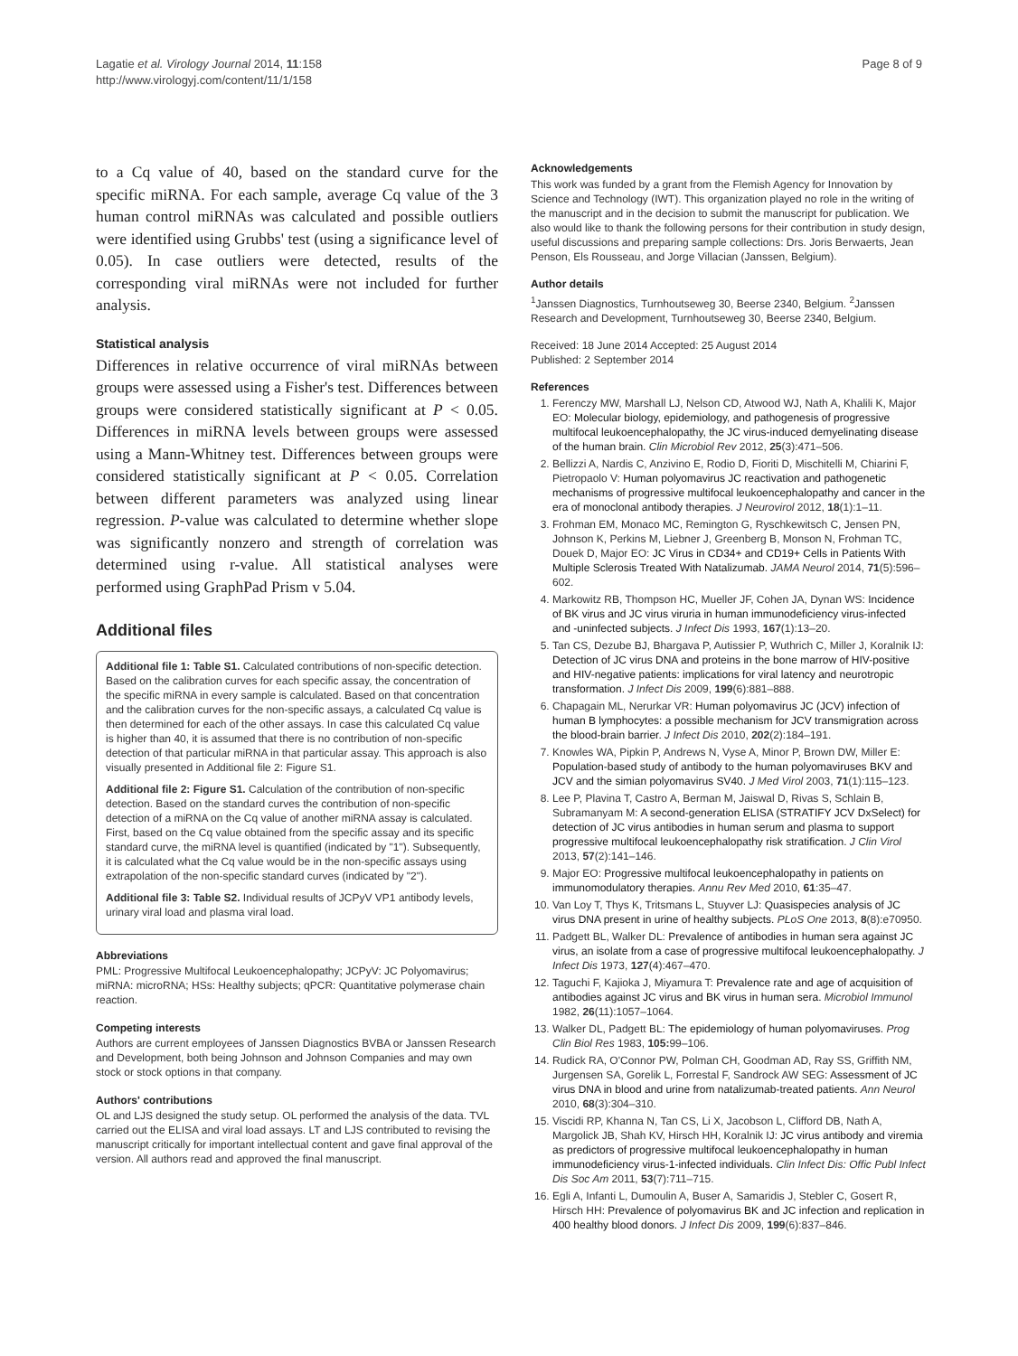Lagatie et al. Virology Journal 2014, 11:158
http://www.virologyj.com/content/11/1/158
Page 8 of 9
to a Cq value of 40, based on the standard curve for the specific miRNA. For each sample, average Cq value of the 3 human control miRNAs was calculated and possible outliers were identified using Grubbs' test (using a significance level of 0.05). In case outliers were detected, results of the corresponding viral miRNAs were not included for further analysis.
Statistical analysis
Differences in relative occurrence of viral miRNAs between groups were assessed using a Fisher's test. Differences between groups were considered statistically significant at P < 0.05. Differences in miRNA levels between groups were assessed using a Mann-Whitney test. Differences between groups were considered statistically significant at P < 0.05. Correlation between different parameters was analyzed using linear regression. P-value was calculated to determine whether slope was significantly nonzero and strength of correlation was determined using r-value. All statistical analyses were performed using GraphPad Prism v 5.04.
Additional files
Additional file 1: Table S1. Calculated contributions of non-specific detection. Based on the calibration curves for each specific assay, the concentration of the specific miRNA in every sample is calculated. Based on that concentration and the calibration curves for the non-specific assays, a calculated Cq value is then determined for each of the other assays. In case this calculated Cq value is higher than 40, it is assumed that there is no contribution of non-specific detection of that particular miRNA in that particular assay. This approach is also visually presented in Additional file 2: Figure S1.
Additional file 2: Figure S1. Calculation of the contribution of non-specific detection. Based on the standard curves the contribution of non-specific detection of a miRNA on the Cq value of another miRNA assay is calculated. First, based on the Cq value obtained from the specific assay and its specific standard curve, the miRNA level is quantified (indicated by "1"). Subsequently, it is calculated what the Cq value would be in the non-specific assays using extrapolation of the non-specific standard curves (indicated by "2").
Additional file 3: Table S2. Individual results of JCPyV VP1 antibody levels, urinary viral load and plasma viral load.
Abbreviations
PML: Progressive Multifocal Leukoencephalopathy; JCPyV: JC Polyomavirus; miRNA: microRNA; HSs: Healthy subjects; qPCR: Quantitative polymerase chain reaction.
Competing interests
Authors are current employees of Janssen Diagnostics BVBA or Janssen Research and Development, both being Johnson and Johnson Companies and may own stock or stock options in that company.
Authors' contributions
OL and LJS designed the study setup. OL performed the analysis of the data. TVL carried out the ELISA and viral load assays. LT and LJS contributed to revising the manuscript critically for important intellectual content and gave final approval of the version. All authors read and approved the final manuscript.
Acknowledgements
This work was funded by a grant from the Flemish Agency for Innovation by Science and Technology (IWT). This organization played no role in the writing of the manuscript and in the decision to submit the manuscript for publication. We also would like to thank the following persons for their contribution in study design, useful discussions and preparing sample collections: Drs. Joris Berwaerts, Jean Penson, Els Rousseau, and Jorge Villacian (Janssen, Belgium).
Author details
<sup>1</sup> Janssen Diagnostics, Turnhoutseweg 30, Beerse 2340, Belgium. <sup>2</sup>Janssen Research and Development, Turnhoutseweg 30, Beerse 2340, Belgium.
Received: 18 June 2014 Accepted: 25 August 2014
Published: 2 September 2014
References
1. Ferenczy MW, Marshall LJ, Nelson CD, Atwood WJ, Nath A, Khalili K, Major EO: Molecular biology, epidemiology, and pathogenesis of progressive multifocal leukoencephalopathy, the JC virus-induced demyelinating disease of the human brain. Clin Microbiol Rev 2012, 25(3):471–506.
2. Bellizzi A, Nardis C, Anzivino E, Rodio D, Fioriti D, Mischitelli M, Chiarini F, Pietropaolo V: Human polyomavirus JC reactivation and pathogenetic mechanisms of progressive multifocal leukoencephalopathy and cancer in the era of monoclonal antibody therapies. J Neurovirol 2012, 18(1):1–11.
3. Frohman EM, Monaco MC, Remington G, Ryschkewitsch C, Jensen PN, Johnson K, Perkins M, Liebner J, Greenberg B, Monson N, Frohman TC, Douek D, Major EO: JC Virus in CD34+ and CD19+ Cells in Patients With Multiple Sclerosis Treated With Natalizumab. JAMA Neurol 2014, 71(5):596–602.
4. Markowitz RB, Thompson HC, Mueller JF, Cohen JA, Dynan WS: Incidence of BK virus and JC virus viruria in human immunodeficiency virus-infected and -uninfected subjects. J Infect Dis 1993, 167(1):13–20.
5. Tan CS, Dezube BJ, Bhargava P, Autissier P, Wuthrich C, Miller J, Koralnik IJ: Detection of JC virus DNA and proteins in the bone marrow of HIV-positive and HIV-negative patients: implications for viral latency and neurotropic transformation. J Infect Dis 2009, 199(6):881–888.
6. Chapagain ML, Nerurkar VR: Human polyomavirus JC (JCV) infection of human B lymphocytes: a possible mechanism for JCV transmigration across the blood-brain barrier. J Infect Dis 2010, 202(2):184–191.
7. Knowles WA, Pipkin P, Andrews N, Vyse A, Minor P, Brown DW, Miller E: Population-based study of antibody to the human polyomaviruses BKV and JCV and the simian polyomavirus SV40. J Med Virol 2003, 71(1):115–123.
8. Lee P, Plavina T, Castro A, Berman M, Jaiswal D, Rivas S, Schlain B, Subramanyam M: A second-generation ELISA (STRATIFY JCV DxSelect) for detection of JC virus antibodies in human serum and plasma to support progressive multifocal leukoencephalopathy risk stratification. J Clin Virol 2013, 57(2):141–146.
9. Major EO: Progressive multifocal leukoencephalopathy in patients on immunomodulatory therapies. Annu Rev Med 2010, 61:35–47.
10. Van Loy T, Thys K, Tritsmans L, Stuyver LJ: Quasispecies analysis of JC virus DNA present in urine of healthy subjects. PLoS One 2013, 8(8):e70950.
11. Padgett BL, Walker DL: Prevalence of antibodies in human sera against JC virus, an isolate from a case of progressive multifocal leukoencephalopathy. J Infect Dis 1973, 127(4):467–470.
12. Taguchi F, Kajioka J, Miyamura T: Prevalence rate and age of acquisition of antibodies against JC virus and BK virus in human sera. Microbiol Immunol 1982, 26(11):1057–1064.
13. Walker DL, Padgett BL: The epidemiology of human polyomaviruses. Prog Clin Biol Res 1983, 105: 99–106.
14. Rudick RA, O'Connor PW, Polman CH, Goodman AD, Ray SS, Griffith NM, Jurgensen SA, Gorelik L, Forrestal F, Sandrock AW SEG: Assessment of JC virus DNA in blood and urine from natalizumab-treated patients. Ann Neurol 2010, 68(3):304–310.
15. Viscidi RP, Khanna N, Tan CS, Li X, Jacobson L, Clifford DB, Nath A, Margolick JB, Shah KV, Hirsch HH, Koralnik IJ: JC virus antibody and viremia as predictors of progressive multifocal leukoencephalopathy in human immunodeficiency virus-1-infected individuals. Clin Infect Dis: Offic Publ Infect Dis Soc Am 2011, 53(7):711–715.
16. Egli A, Infanti L, Dumoulin A, Buser A, Samaridis J, Stebler C, Gosert R, Hirsch HH: Prevalence of polyomavirus BK and JC infection and replication in 400 healthy blood donors. J Infect Dis 2009, 199(6):837–846.